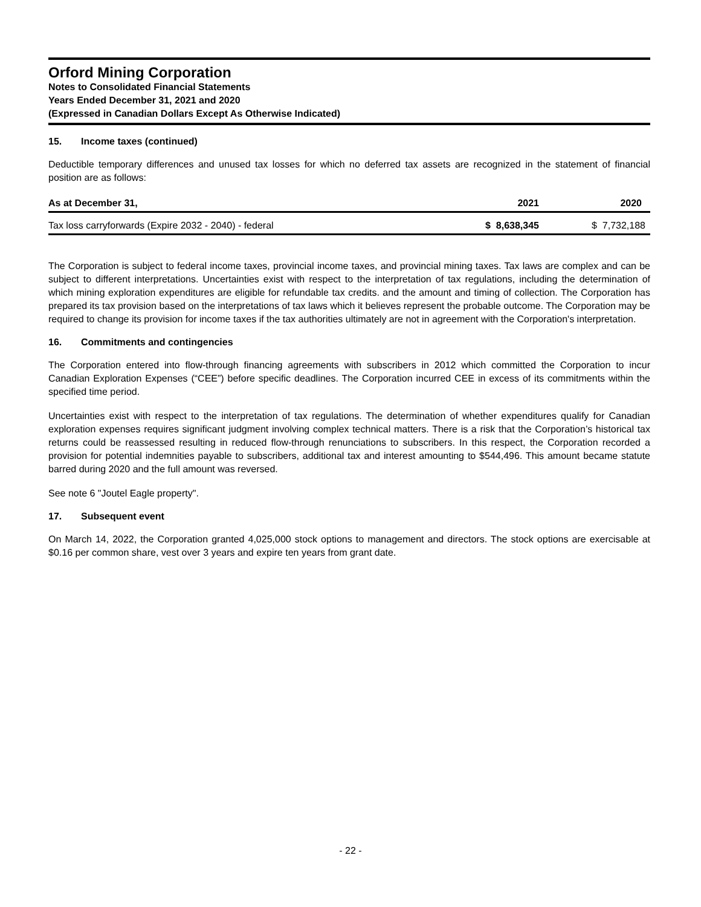Orford Mining Corporation
Notes to Consolidated Financial Statements
Years Ended December 31, 2021 and 2020
(Expressed in Canadian Dollars Except As Otherwise Indicated)
15. Income taxes (continued)
Deductible temporary differences and unused tax losses for which no deferred tax assets are recognized in the statement of financial position are as follows:
| As at December 31, | 2021 | 2020 |
| --- | --- | --- |
| Tax loss carryforwards (Expire 2032 - 2040) - federal | $ 8,638,345 | $ 7,732,188 |
The Corporation is subject to federal income taxes, provincial income taxes, and provincial mining taxes. Tax laws are complex and can be subject to different interpretations. Uncertainties exist with respect to the interpretation of tax regulations, including the determination of which mining exploration expenditures are eligible for refundable tax credits. and the amount and timing of collection. The Corporation has prepared its tax provision based on the interpretations of tax laws which it believes represent the probable outcome. The Corporation may be required to change its provision for income taxes if the tax authorities ultimately are not in agreement with the Corporation's interpretation.
16. Commitments and contingencies
The Corporation entered into flow-through financing agreements with subscribers in 2012 which committed the Corporation to incur Canadian Exploration Expenses (“CEE”) before specific deadlines. The Corporation incurred CEE in excess of its commitments within the specified time period.
Uncertainties exist with respect to the interpretation of tax regulations. The determination of whether expenditures qualify for Canadian exploration expenses requires significant judgment involving complex technical matters. There is a risk that the Corporation’s historical tax returns could be reassessed resulting in reduced flow-through renunciations to subscribers. In this respect, the Corporation recorded a provision for potential indemnities payable to subscribers, additional tax and interest amounting to $544,496. This amount became statute barred during 2020 and the full amount was reversed.
See note 6 "Joutel Eagle property".
17. Subsequent event
On March 14, 2022, the Corporation granted 4,025,000 stock options to management and directors. The stock options are exercisable at $0.16 per common share, vest over 3 years and expire ten years from grant date.
- 22 -